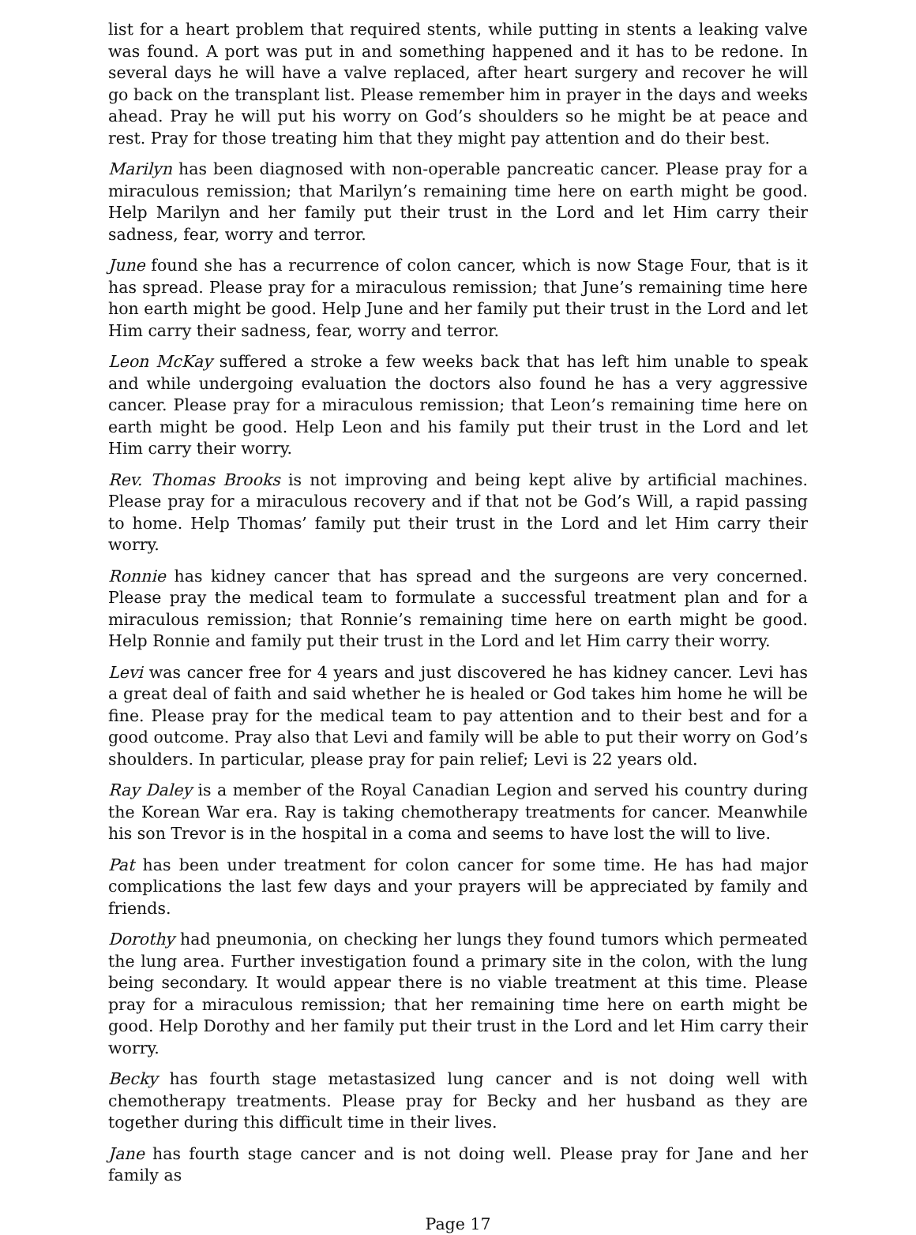list for a heart problem that required stents, while putting in stents a leaking valve was found. A port was put in and something happened and it has to be redone. In several days he will have a valve replaced, after heart surgery and recover he will go back on the transplant list. Please remember him in prayer in the days and weeks ahead. Pray he will put his worry on God’s shoulders so he might be at peace and rest. Pray for those treating him that they might pay attention and do their best.
Marilyn has been diagnosed with non-operable pancreatic cancer. Please pray for a miraculous remission; that Marilyn’s remaining time here on earth might be good. Help Marilyn and her family put their trust in the Lord and let Him carry their sadness, fear, worry and terror.
June found she has a recurrence of colon cancer, which is now Stage Four, that is it has spread. Please pray for a miraculous remission; that June’s remaining time here hon earth might be good. Help June and her family put their trust in the Lord and let Him carry their sadness, fear, worry and terror.
Leon McKay suffered a stroke a few weeks back that has left him unable to speak and while undergoing evaluation the doctors also found he has a very aggressive cancer. Please pray for a miraculous remission; that Leon’s remaining time here on earth might be good. Help Leon and his family put their trust in the Lord and let Him carry their worry.
Rev. Thomas Brooks is not improving and being kept alive by artificial machines. Please pray for a miraculous recovery and if that not be God’s Will, a rapid passing to home. Help Thomas’ family put their trust in the Lord and let Him carry their worry.
Ronnie has kidney cancer that has spread and the surgeons are very concerned. Please pray the medical team to formulate a successful treatment plan and for a miraculous remission; that Ronnie’s remaining time here on earth might be good. Help Ronnie and family put their trust in the Lord and let Him carry their worry.
Levi was cancer free for 4 years and just discovered he has kidney cancer. Levi has a great deal of faith and said whether he is healed or God takes him home he will be fine. Please pray for the medical team to pay attention and to their best and for a good outcome. Pray also that Levi and family will be able to put their worry on God’s shoulders. In particular, please pray for pain relief; Levi is 22 years old.
Ray Daley is a member of the Royal Canadian Legion and served his country during the Korean War era. Ray is taking chemotherapy treatments for cancer. Meanwhile his son Trevor is in the hospital in a coma and seems to have lost the will to live.
Pat has been under treatment for colon cancer for some time. He has had major complications the last few days and your prayers will be appreciated by family and friends.
Dorothy had pneumonia, on checking her lungs they found tumors which permeated the lung area. Further investigation found a primary site in the colon, with the lung being secondary. It would appear there is no viable treatment at this time. Please pray for a miraculous remission; that her remaining time here on earth might be good. Help Dorothy and her family put their trust in the Lord and let Him carry their worry.
Becky has fourth stage metastasized lung cancer and is not doing well with chemotherapy treatments. Please pray for Becky and her husband as they are together during this difficult time in their lives.
Jane has fourth stage cancer and is not doing well. Please pray for Jane and her family as
Page 17